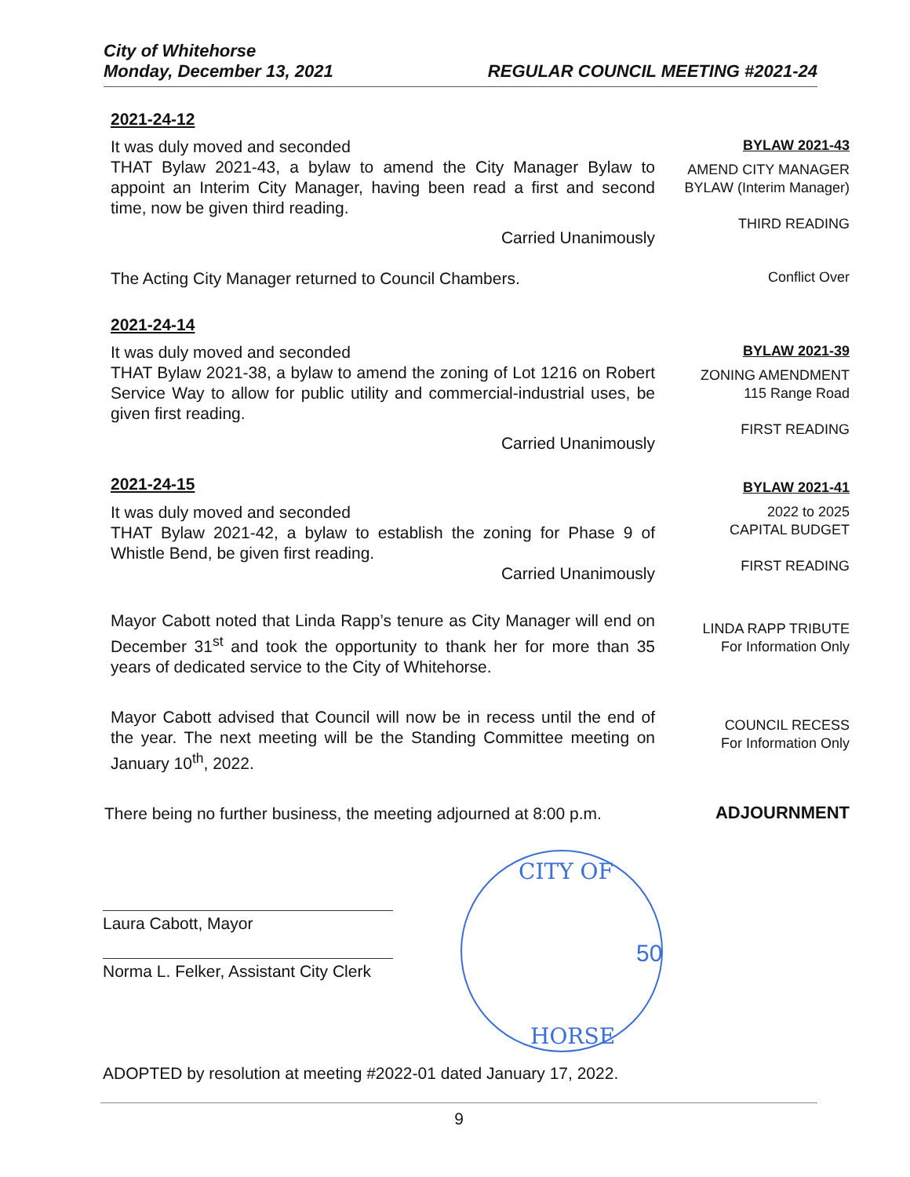City of Whitehorse
Monday, December 13, 2021
REGULAR COUNCIL MEETING #2021-24
2021-24-12
It was duly moved and seconded
THAT Bylaw 2021-43, a bylaw to amend the City Manager Bylaw to appoint an Interim City Manager, having been read a first and second time, now be given third reading.
Carried Unanimously
BYLAW 2021-43
AMEND CITY MANAGER BYLAW (Interim Manager)
THIRD READING
The Acting City Manager returned to Council Chambers.
Conflict Over
2021-24-14
It was duly moved and seconded
THAT Bylaw 2021-38, a bylaw to amend the zoning of Lot 1216 on Robert Service Way to allow for public utility and commercial-industrial uses, be given first reading.
Carried Unanimously
BYLAW 2021-39
ZONING AMENDMENT
115 Range Road
FIRST READING
2021-24-15
It was duly moved and seconded
THAT Bylaw 2021-42, a bylaw to establish the zoning for Phase 9 of Whistle Bend, be given first reading.
Carried Unanimously
BYLAW 2021-41
2022 to 2025
CAPITAL BUDGET
FIRST READING
Mayor Cabott noted that Linda Rapp’s tenure as City Manager will end on December 31<sup>st</sup> and took the opportunity to thank her for more than 35 years of dedicated service to the City of Whitehorse.
LINDA RAPP TRIBUTE
For Information Only
Mayor Cabott advised that Council will now be in recess until the end of the year. The next meeting will be the Standing Committee meeting on January 10<sup>th</sup>, 2022.
COUNCIL RECESS
For Information Only
There being no further business, the meeting adjourned at 8:00 p.m.
ADJOURNMENT
Laura Cabott, Mayor
Norma L. Felker, Assistant City Clerk
CITY OF
HORSE
50
ADOPTED by resolution at meeting #2022-01 dated January 17, 2022.
9